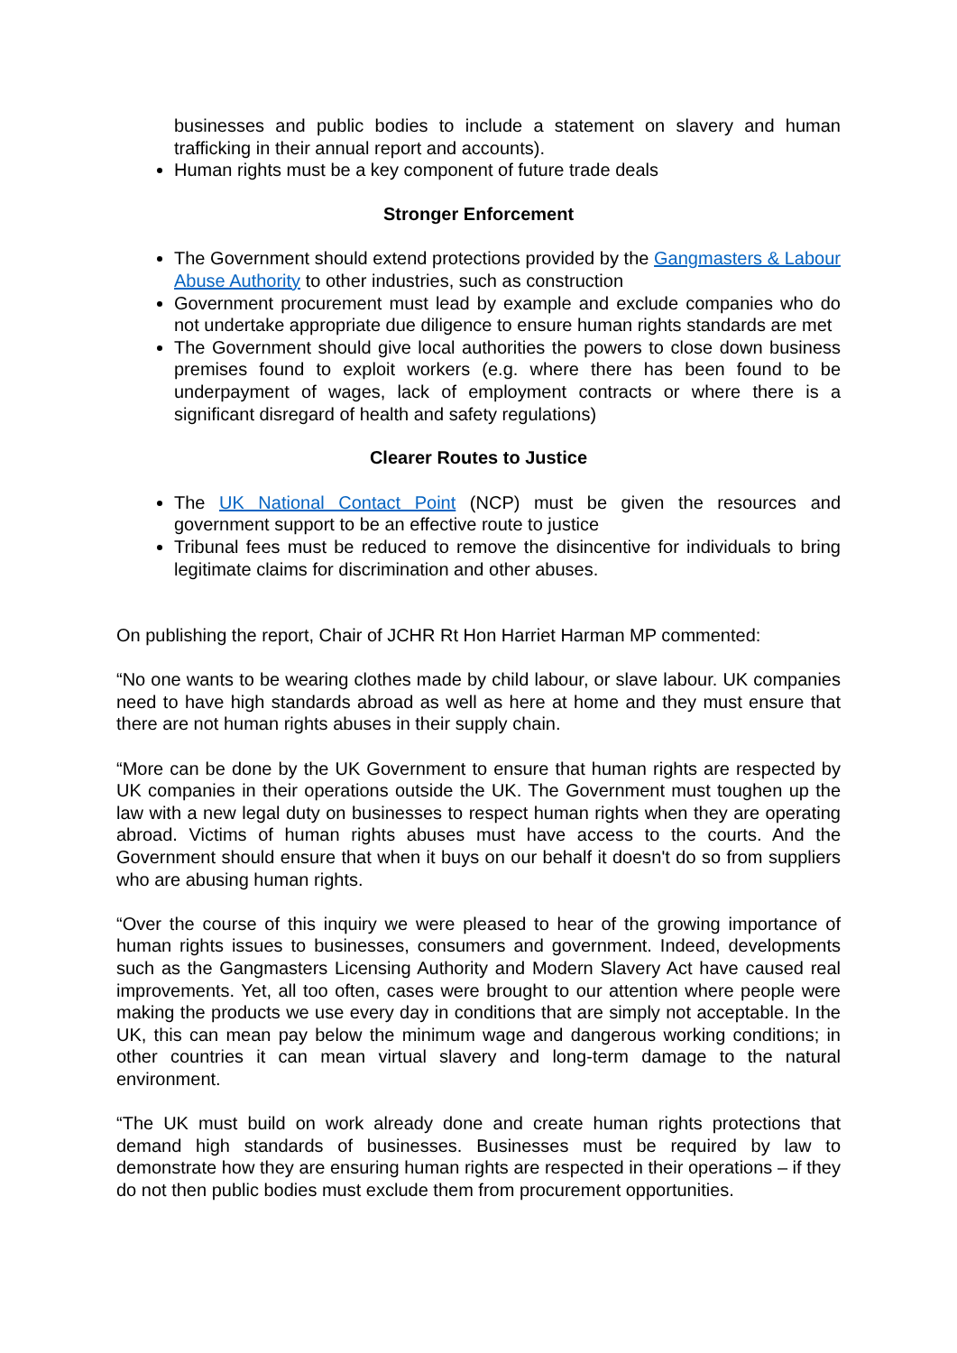businesses and public bodies to include a statement on slavery and human trafficking in their annual report and accounts).
Human rights must be a key component of future trade deals
Stronger Enforcement
The Government should extend protections provided by the Gangmasters & Labour Abuse Authority to other industries, such as construction
Government procurement must lead by example and exclude companies who do not undertake appropriate due diligence to ensure human rights standards are met
The Government should give local authorities the powers to close down business premises found to exploit workers (e.g. where there has been found to be underpayment of wages, lack of employment contracts or where there is a significant disregard of health and safety regulations)
Clearer Routes to Justice
The UK National Contact Point (NCP) must be given the resources and government support to be an effective route to justice
Tribunal fees must be reduced to remove the disincentive for individuals to bring legitimate claims for discrimination and other abuses.
On publishing the report, Chair of JCHR Rt Hon Harriet Harman MP commented:
“No one wants to be wearing clothes made by child labour, or slave labour. UK companies need to have high standards abroad as well as here at home and they must ensure that there are not human rights abuses in their supply chain.
“More can be done by the UK Government to ensure that human rights are respected by UK companies in their operations outside the UK. The Government must toughen up the law with a new legal duty on businesses to respect human rights when they are operating abroad. Victims of human rights abuses must have access to the courts. And the Government should ensure that when it buys on our behalf it doesn't do so from suppliers who are abusing human rights.
“Over the course of this inquiry we were pleased to hear of the growing importance of human rights issues to businesses, consumers and government. Indeed, developments such as the Gangmasters Licensing Authority and Modern Slavery Act have caused real improvements. Yet, all too often, cases were brought to our attention where people were making the products we use every day in conditions that are simply not acceptable. In the UK, this can mean pay below the minimum wage and dangerous working conditions; in other countries it can mean virtual slavery and long-term damage to the natural environment.
“The UK must build on work already done and create human rights protections that demand high standards of businesses. Businesses must be required by law to demonstrate how they are ensuring human rights are respected in their operations – if they do not then public bodies must exclude them from procurement opportunities.